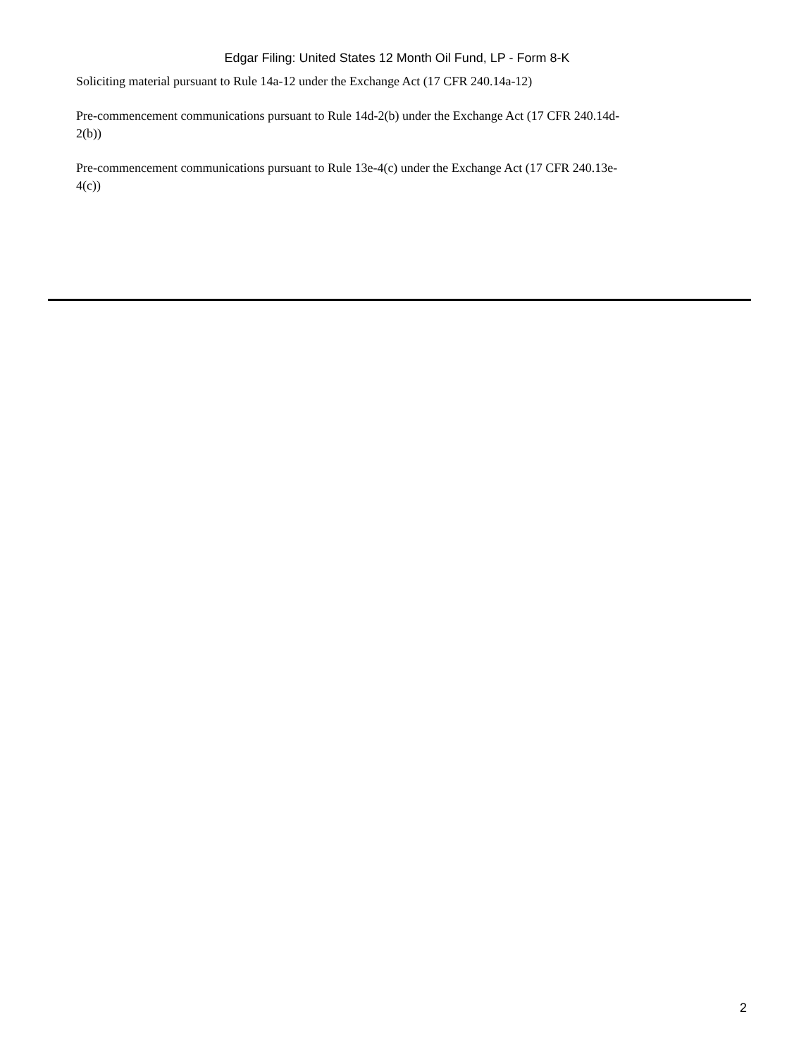Edgar Filing: United States 12 Month Oil Fund, LP - Form 8-K
Soliciting material pursuant to Rule 14a-12 under the Exchange Act (17 CFR 240.14a-12)
Pre-commencement communications pursuant to Rule 14d-2(b) under the Exchange Act (17 CFR 240.14d-2(b))
Pre-commencement communications pursuant to Rule 13e-4(c) under the Exchange Act (17 CFR 240.13e-4(c))
2